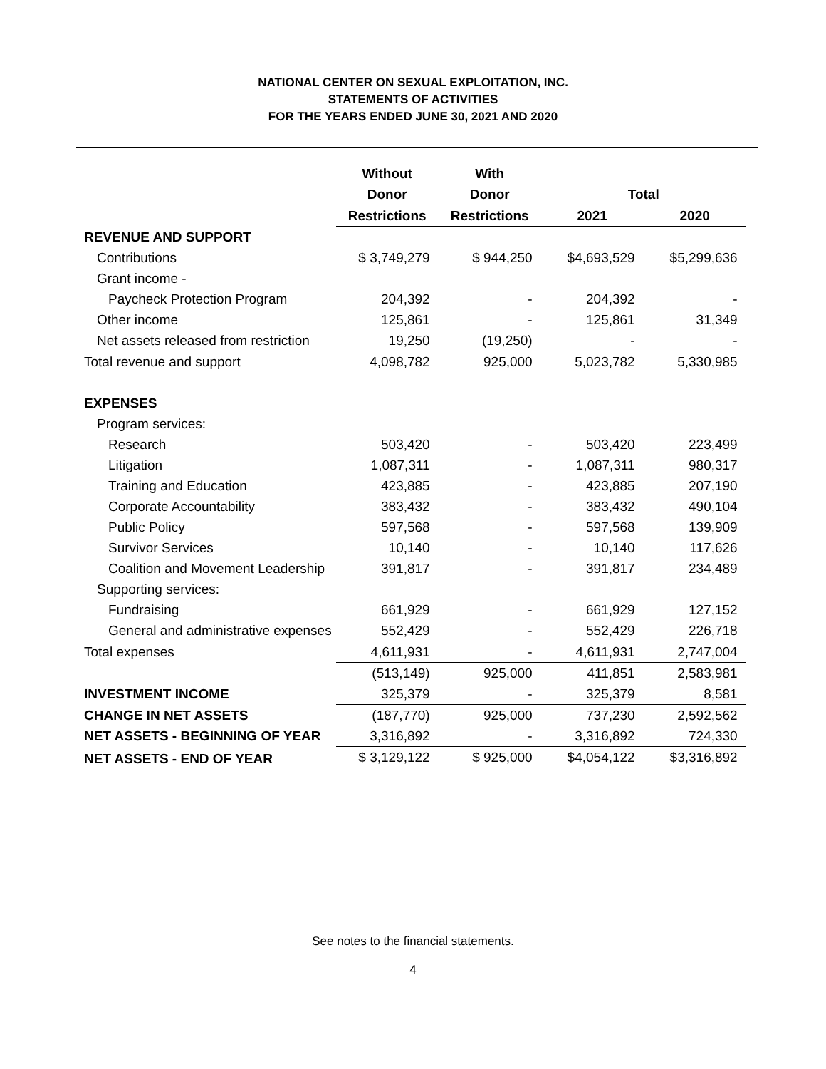NATIONAL CENTER ON SEXUAL EXPLOITATION, INC.
STATEMENTS OF ACTIVITIES
FOR THE YEARS ENDED JUNE 30, 2021 AND 2020
| | Without | With | | |
| --- | --- | --- | --- | --- |
| | Donor | Donor | Total | |
| | Restrictions | Restrictions | 2021 | 2020 |
| REVENUE AND SUPPORT | | | | |
| Contributions | $ 3,749,279 | $ 944,250 | $4,693,529 | $5,299,636 |
| Grant income - | | | | |
| Paycheck Protection Program | 204,392 | - | 204,392 | - |
| Other income | 125,861 | - | 125,861 | 31,349 |
| Net assets released from restriction | 19,250 | (19,250) | - | - |
| Total revenue and support | 4,098,782 | 925,000 | 5,023,782 | 5,330,985 |
| EXPENSES | | | | |
| Program services: | | | | |
| Research | 503,420 | - | 503,420 | 223,499 |
| Litigation | 1,087,311 | - | 1,087,311 | 980,317 |
| Training and Education | 423,885 | - | 423,885 | 207,190 |
| Corporate Accountability | 383,432 | - | 383,432 | 490,104 |
| Public Policy | 597,568 | - | 597,568 | 139,909 |
| Survivor Services | 10,140 | - | 10,140 | 117,626 |
| Coalition and Movement Leadership | 391,817 | - | 391,817 | 234,489 |
| Supporting services: | | | | |
| Fundraising | 661,929 | - | 661,929 | 127,152 |
| General and administrative expenses | 552,429 | - | 552,429 | 226,718 |
| Total expenses | 4,611,931 | - | 4,611,931 | 2,747,004 |
| | (513,149) | 925,000 | 411,851 | 2,583,981 |
| INVESTMENT INCOME | 325,379 | - | 325,379 | 8,581 |
| CHANGE IN NET ASSETS | (187,770) | 925,000 | 737,230 | 2,592,562 |
| NET ASSETS - BEGINNING OF YEAR | 3,316,892 | - | 3,316,892 | 724,330 |
| NET ASSETS - END OF YEAR | $ 3,129,122 | $ 925,000 | $4,054,122 | $3,316,892 |
See notes to the financial statements.
4